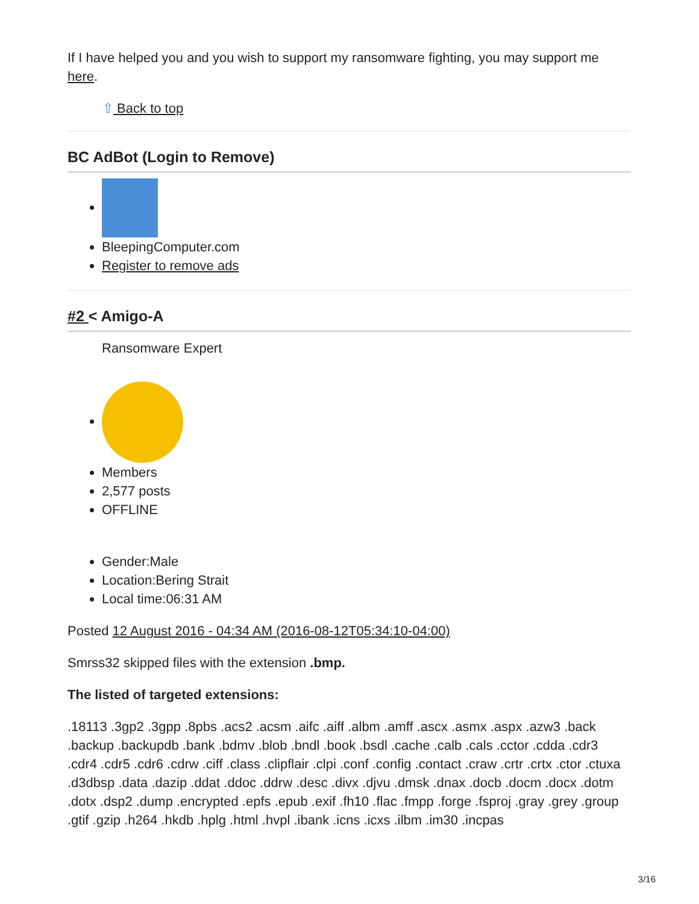If I have helped you and you wish to support my ransomware fighting, you may support me here.
⇧ Back to top
BC AdBot (Login to Remove)
BleepingComputer.com
Register to remove ads
#2 < Amigo-A
Ransomware Expert
Members
2,577 posts
OFFLINE
Gender:Male
Location:Bering Strait
Local time:06:31 AM
Posted 12 August 2016 - 04:34 AM (2016-08-12T05:34:10-04:00)
Smrss32 skipped files with the extension .bmp.
The listed of targeted extensions:
.18113 .3gp2 .3gpp .8pbs .acs2 .acsm .aifc .aiff .albm .amff .ascx .asmx .aspx .azw3 .back .backup .backupdb .bank .bdmv .blob .bndl .book .bsdl .cache .calb .cals .cctor .cdda .cdr3 .cdr4 .cdr5 .cdr6 .cdrw .ciff .class .clipflair .clpi .conf .config .contact .craw .crtr .crtx .ctor .ctuxa .d3dbsp .data .dazip .ddat .ddoc .ddrw .desc .divx .djvu .dmsk .dnax .docb .docm .docx .dotm .dotx .dsp2 .dump .encrypted .epfs .epub .exif .fh10 .flac .fmpp .forge .fsproj .gray .grey .group .gtif .gzip .h264 .hkdb .hplg .html .hvpl .ibank .icns .icxs .ilbm .im30 .incpas
3/16